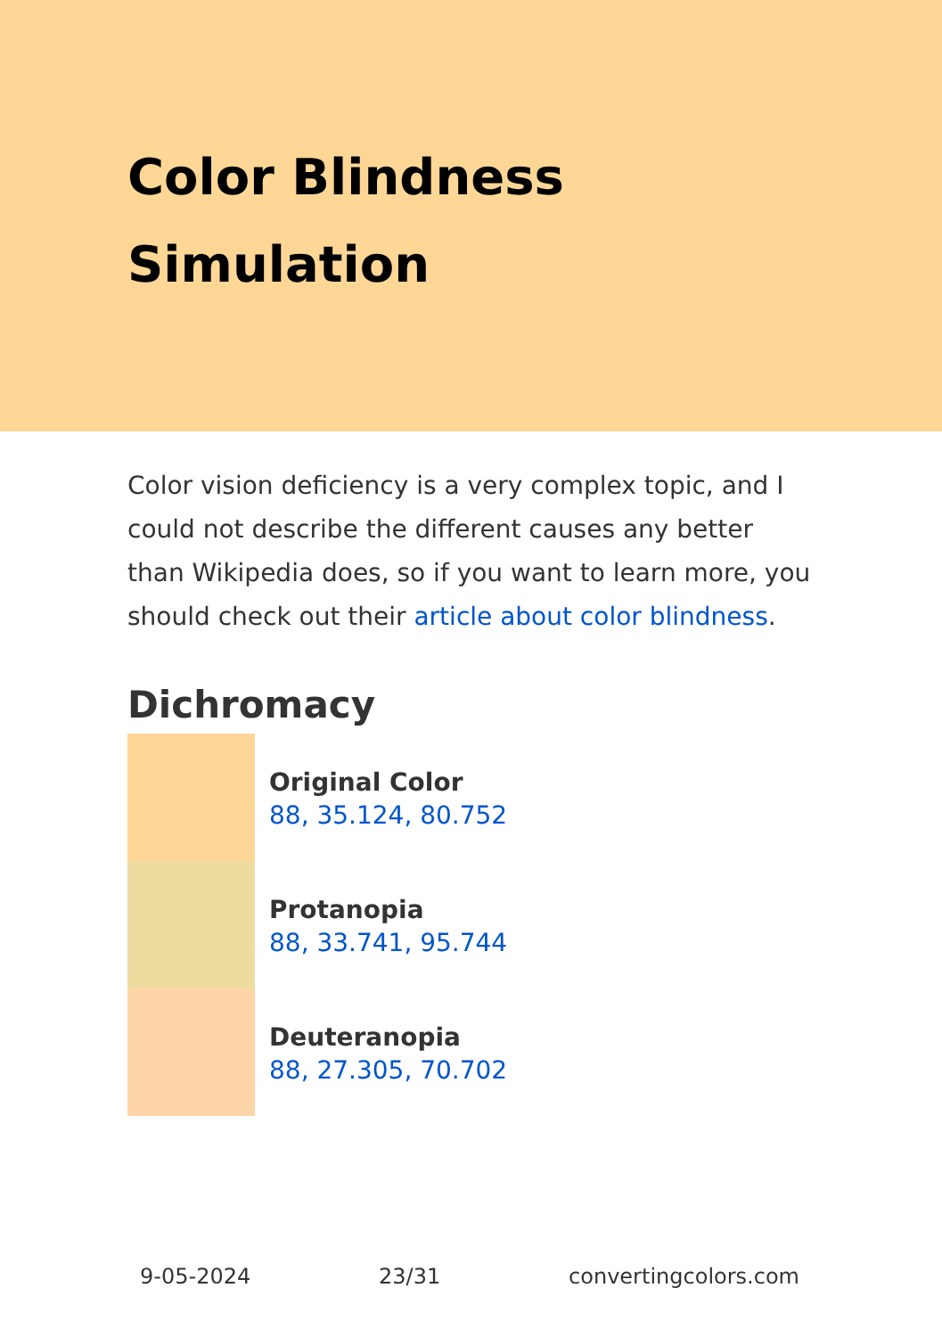Color Blindness Simulation
Color vision deficiency is a very complex topic, and I could not describe the different causes any better than Wikipedia does, so if you want to learn more, you should check out their article about color blindness.
Dichromacy
Original Color
88, 35.124, 80.752
Protanopia
88, 33.741, 95.744
Deuteranopia
88, 27.305, 70.702
9-05-2024 23/31 convertingcolors.com